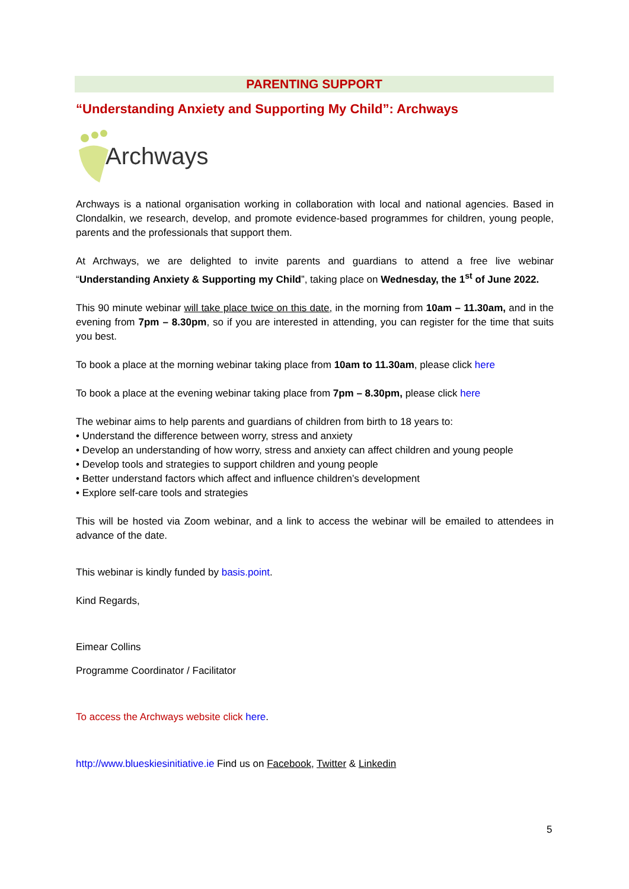PARENTING SUPPORT
“Understanding Anxiety and Supporting My Child”: Archways
Archways
Archways is a national organisation working in collaboration with local and national agencies. Based in Clondalkin, we research, develop, and promote evidence-based programmes for children, young people, parents and the professionals that support them.
At Archways, we are delighted to invite parents and guardians to attend a free live webinar “Understanding Anxiety & Supporting my Child”, taking place on Wednesday, the 1<sup>st</sup> of June 2022.
This 90 minute webinar will take place twice on this date, in the morning from 10am – 11.30am, and in the evening from 7pm – 8.30pm, so if you are interested in attending, you can register for the time that suits you best.
To book a place at the morning webinar taking place from 10am to 11.30am, please click here
To book a place at the evening webinar taking place from 7pm – 8.30pm, please click here
The webinar aims to help parents and guardians of children from birth to 18 years to:
• Understand the difference between worry, stress and anxiety
• Develop an understanding of how worry, stress and anxiety can affect children and young people
• Develop tools and strategies to support children and young people
• Better understand factors which affect and influence children’s development
• Explore self-care tools and strategies
This will be hosted via Zoom webinar, and a link to access the webinar will be emailed to attendees in advance of the date.
This webinar is kindly funded by basis.point.
Kind Regards,
Eimear Collins
Programme Coordinator / Facilitator
To access the Archways website click here.
http://www.blueskiesinitiative.ie Find us on Facebook, Twitter & Linkedin
5